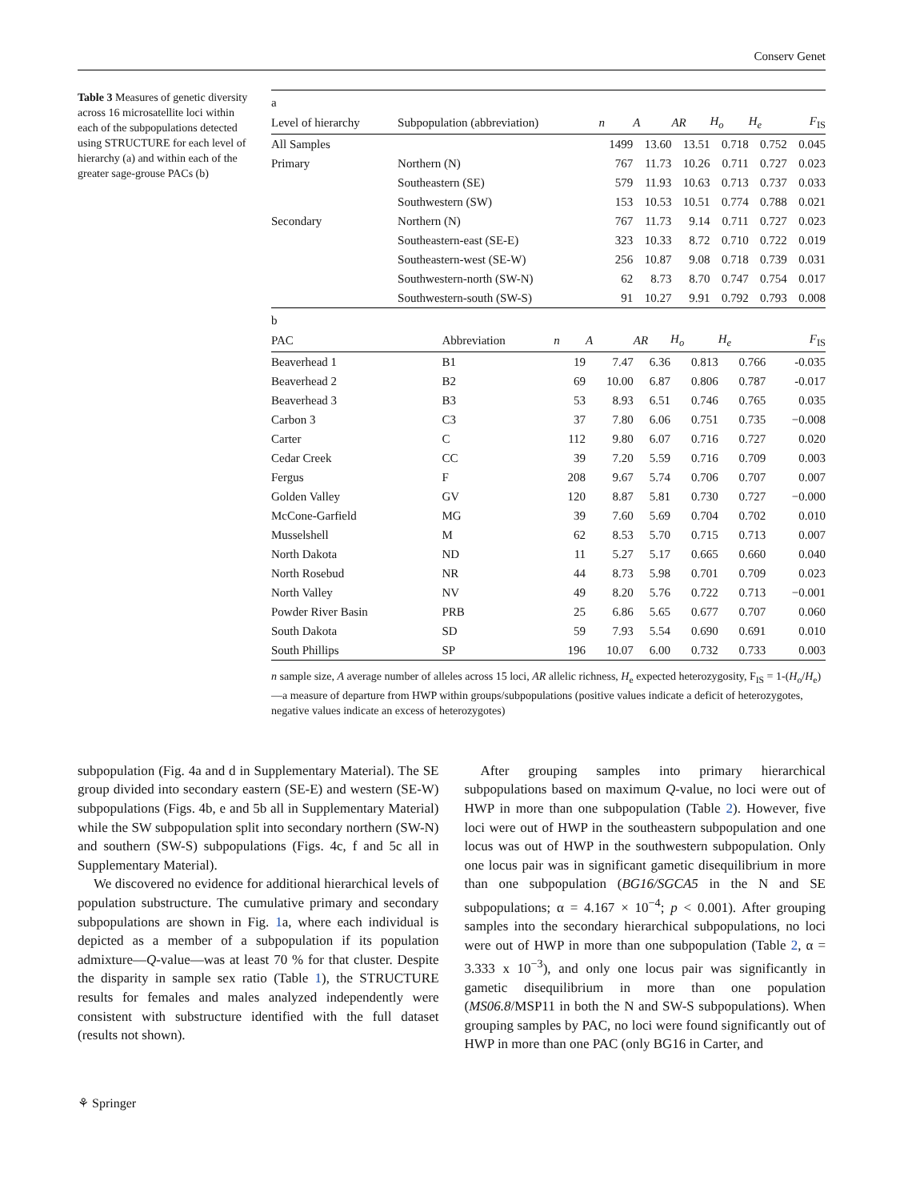Conserv Genet
Table 3 Measures of genetic diversity across 16 microsatellite loci within each of the subpopulations detected using STRUCTURE for each level of hierarchy (a) and within each of the greater sage-grouse PACs (b)
| a | | | | | | | |
| Level of hierarchy | Subpopulation (abbreviation) | n | A | AR | H<sub>o</sub> | H<sub>e</sub> | F<sub>IS</sub> |
| All Samples | | 1499 | 13.60 | 13.51 | 0.718 | 0.752 | 0.045 |
| Primary | Northern (N) | 767 | 11.73 | 10.26 | 0.711 | 0.727 | 0.023 |
| | Southeastern (SE) | 579 | 11.93 | 10.63 | 0.713 | 0.737 | 0.033 |
| | Southwestern (SW) | 153 | 10.53 | 10.51 | 0.774 | 0.788 | 0.021 |
| Secondary | Northern (N) | 767 | 11.73 | 9.14 | 0.711 | 0.727 | 0.023 |
| | Southeastern-east (SE-E) | 323 | 10.33 | 8.72 | 0.710 | 0.722 | 0.019 |
| | Southeastern-west (SE-W) | 256 | 10.87 | 9.08 | 0.718 | 0.739 | 0.031 |
| | Southwestern-north (SW-N) | 62 | 8.73 | 8.70 | 0.747 | 0.754 | 0.017 |
| | Southwestern-south (SW-S) | 91 | 10.27 | 9.91 | 0.792 | 0.793 | 0.008 |
| b | | | | | | | |
| PAC | Abbreviation | n | A | AR | H<sub>o</sub> | H<sub>e</sub> | F<sub>IS</sub> |
| Beaverhead 1 | B1 | 19 | 7.47 | 6.36 | 0.813 | 0.766 | -0.035 |
| Beaverhead 2 | B2 | 69 | 10.00 | 6.87 | 0.806 | 0.787 | -0.017 |
| Beaverhead 3 | B3 | 53 | 8.93 | 6.51 | 0.746 | 0.765 | 0.035 |
| Carbon 3 | C3 | 37 | 7.80 | 6.06 | 0.751 | 0.735 | −0.008 |
| Carter | C | 112 | 9.80 | 6.07 | 0.716 | 0.727 | 0.020 |
| Cedar Creek | CC | 39 | 7.20 | 5.59 | 0.716 | 0.709 | 0.003 |
| Fergus | F | 208 | 9.67 | 5.74 | 0.706 | 0.707 | 0.007 |
| Golden Valley | GV | 120 | 8.87 | 5.81 | 0.730 | 0.727 | −0.000 |
| McCone-Garfield | MG | 39 | 7.60 | 5.69 | 0.704 | 0.702 | 0.010 |
| Musselshell | M | 62 | 8.53 | 5.70 | 0.715 | 0.713 | 0.007 |
| North Dakota | ND | 11 | 5.27 | 5.17 | 0.665 | 0.660 | 0.040 |
| North Rosebud | NR | 44 | 8.73 | 5.98 | 0.701 | 0.709 | 0.023 |
| North Valley | NV | 49 | 8.20 | 5.76 | 0.722 | 0.713 | −0.001 |
| Powder River Basin | PRB | 25 | 6.86 | 5.65 | 0.677 | 0.707 | 0.060 |
| South Dakota | SD | 59 | 7.93 | 5.54 | 0.690 | 0.691 | 0.010 |
| South Phillips | SP | 196 | 10.07 | 6.00 | 0.732 | 0.733 | 0.003 |
n sample size, A average number of alleles across 15 loci, AR allelic richness, H<sub>e</sub> expected heterozygosity, F<sub>IS</sub> = 1-(H<sub>o</sub>/H<sub>e</sub>)—a measure of departure from HWP within groups/subpopulations (positive values indicate a deficit of heterozygotes, negative values indicate an excess of heterozygotes)
subpopulation (Fig. 4a and d in Supplementary Material). The SE group divided into secondary eastern (SE-E) and western (SE-W) subpopulations (Figs. 4b, e and 5b all in Supplementary Material) while the SW subpopulation split into secondary northern (SW-N) and southern (SW-S) subpopulations (Figs. 4c, f and 5c all in Supplementary Material).
We discovered no evidence for additional hierarchical levels of population substructure. The cumulative primary and secondary subpopulations are shown in Fig. 1a, where each individual is depicted as a member of a subpopulation if its population admixture—Q-value—was at least 70 % for that cluster. Despite the disparity in sample sex ratio (Table 1), the STRUCTURE results for females and males analyzed independently were consistent with substructure identified with the full dataset (results not shown).
After grouping samples into primary hierarchical subpopulations based on maximum Q-value, no loci were out of HWP in more than one subpopulation (Table 2). However, five loci were out of HWP in the southeastern subpopulation and one locus was out of HWP in the southwestern subpopulation. Only one locus pair was in significant gametic disequilibrium in more than one subpopulation (BG16/SGCA5 in the N and SE subpopulations; α = 4.167 × 10<sup>−4</sup>; p < 0.001). After grouping samples into the secondary hierarchical subpopulations, no loci were out of HWP in more than one subpopulation (Table 2, α = 3.333 x 10<sup>−3</sup>), and only one locus pair was significantly in gametic disequilibrium in more than one population (MS06.8/MSP11 in both the N and SW-S subpopulations). When grouping samples by PAC, no loci were found significantly out of HWP in more than one PAC (only BG16 in Carter, and
⚘ Springer